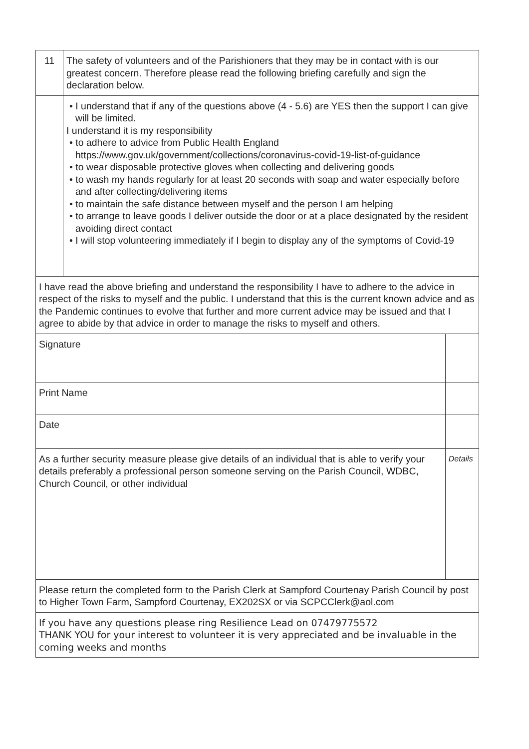| 11 | The safety of volunteers and of the Parishioners that they may be in contact with is our greatest concern. Therefore please read the following briefing carefully and sign the declaration below. | |
| | • I understand that if any of the questions above (4 - 5.6) are YES then the support I can give will be limited. I understand it is my responsibility • to adhere to advice from Public Health England https://www.gov.uk/government/collections/coronavirus-covid-19-list-of-guidance • to wear disposable protective gloves when collecting and delivering goods • to wash my hands regularly for at least 20 seconds with soap and water especially before and after collecting/delivering items • to maintain the safe distance between myself and the person I am helping • to arrange to leave goods I deliver outside the door or at a place designated by the resident avoiding direct contact • I will stop volunteering immediately if I begin to display any of the symptoms of Covid-19 | |
| I have read the above briefing and understand the responsibility I have to adhere to the advice in respect of the risks to myself and the public. I understand that this is the current known advice and as the Pandemic continues to evolve that further and more current advice may be issued and that I agree to abide by that advice in order to manage the risks to myself and others. | | |
| Signature | | |
| Print Name | | |
| Date | | |
| As a further security measure please give details of an individual that is able to verify your details preferably a professional person someone serving on the Parish Council, WDBC, Church Council, or other individual | | Details |
| Please return the completed form to the Parish Clerk at Sampford Courtenay Parish Council by post to Higher Town Farm, Sampford Courtenay, EX202SX or via SCPCClerk@aol.com | | |
| If you have any questions please ring Resilience Lead on 07479775572 THANK YOU for your interest to volunteer it is very appreciated and be invaluable in the coming weeks and months | | |